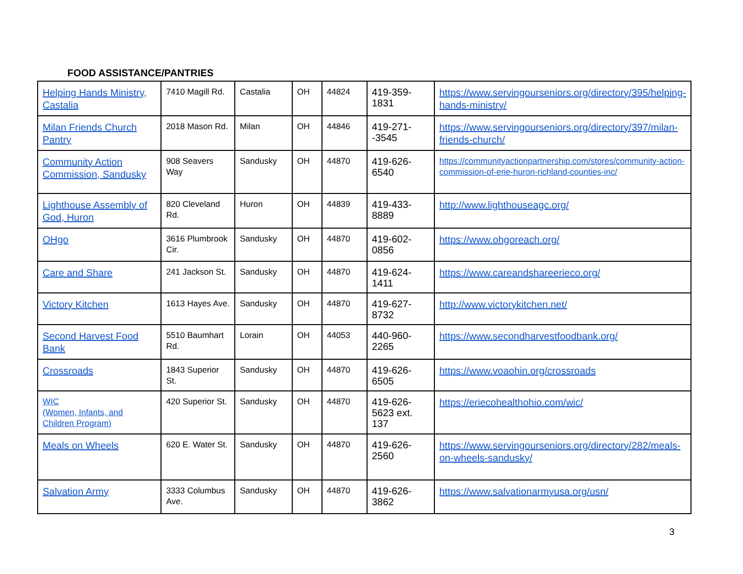FOOD ASSISTANCE/PANTRIES
| Helping Hands Ministry, Castalia | 7410 Magill Rd. | Castalia | OH | 44824 | 419-359-1831 | https://www.servingourseniors.org/directory/395/helping-hands-ministry/ |
| Milan Friends Church Pantry | 2018 Mason Rd. | Milan | OH | 44846 | 419-271--3545 | https://www.servingourseniors.org/directory/397/milan-friends-church/ |
| Community Action Commission, Sandusky | 908 Seavers Way | Sandusky | OH | 44870 | 419-626-6540 | https://communityactionpartnership.com/stores/community-action-commission-of-erie-huron-richland-counties-inc/ |
| Lighthouse Assembly of God, Huron | 820 Cleveland Rd. | Huron | OH | 44839 | 419-433-8889 | http://www.lighthouseagc.org/ |
| OHgo | 3616 Plumbrook Cir. | Sandusky | OH | 44870 | 419-602-0856 | https://www.ohgoreach.org/ |
| Care and Share | 241 Jackson St. | Sandusky | OH | 44870 | 419-624-1411 | https://www.careandshareerieco.org/ |
| Victory Kitchen | 1613 Hayes Ave. | Sandusky | OH | 44870 | 419-627-8732 | http://www.victorykitchen.net/ |
| Second Harvest Food Bank | 5510 Baumhart Rd. | Lorain | OH | 44053 | 440-960-2265 | https://www.secondharvestfoodbank.org/ |
| Crossroads | 1843 Superior St. | Sandusky | OH | 44870 | 419-626-6505 | https://www.voaohin.org/crossroads |
| WIC (Women, Infants, and Children Program) | 420 Superior St. | Sandusky | OH | 44870 | 419-626-5623 ext. 137 | https://eriecohealthohio.com/wic/ |
| Meals on Wheels | 620 E. Water St. | Sandusky | OH | 44870 | 419-626-2560 | https://www.servingourseniors.org/directory/282/meals-on-wheels-sandusky/ |
| Salvation Army | 3333 Columbus Ave. | Sandusky | OH | 44870 | 419-626-3862 | https://www.salvationarmyusa.org/usn/ |
3